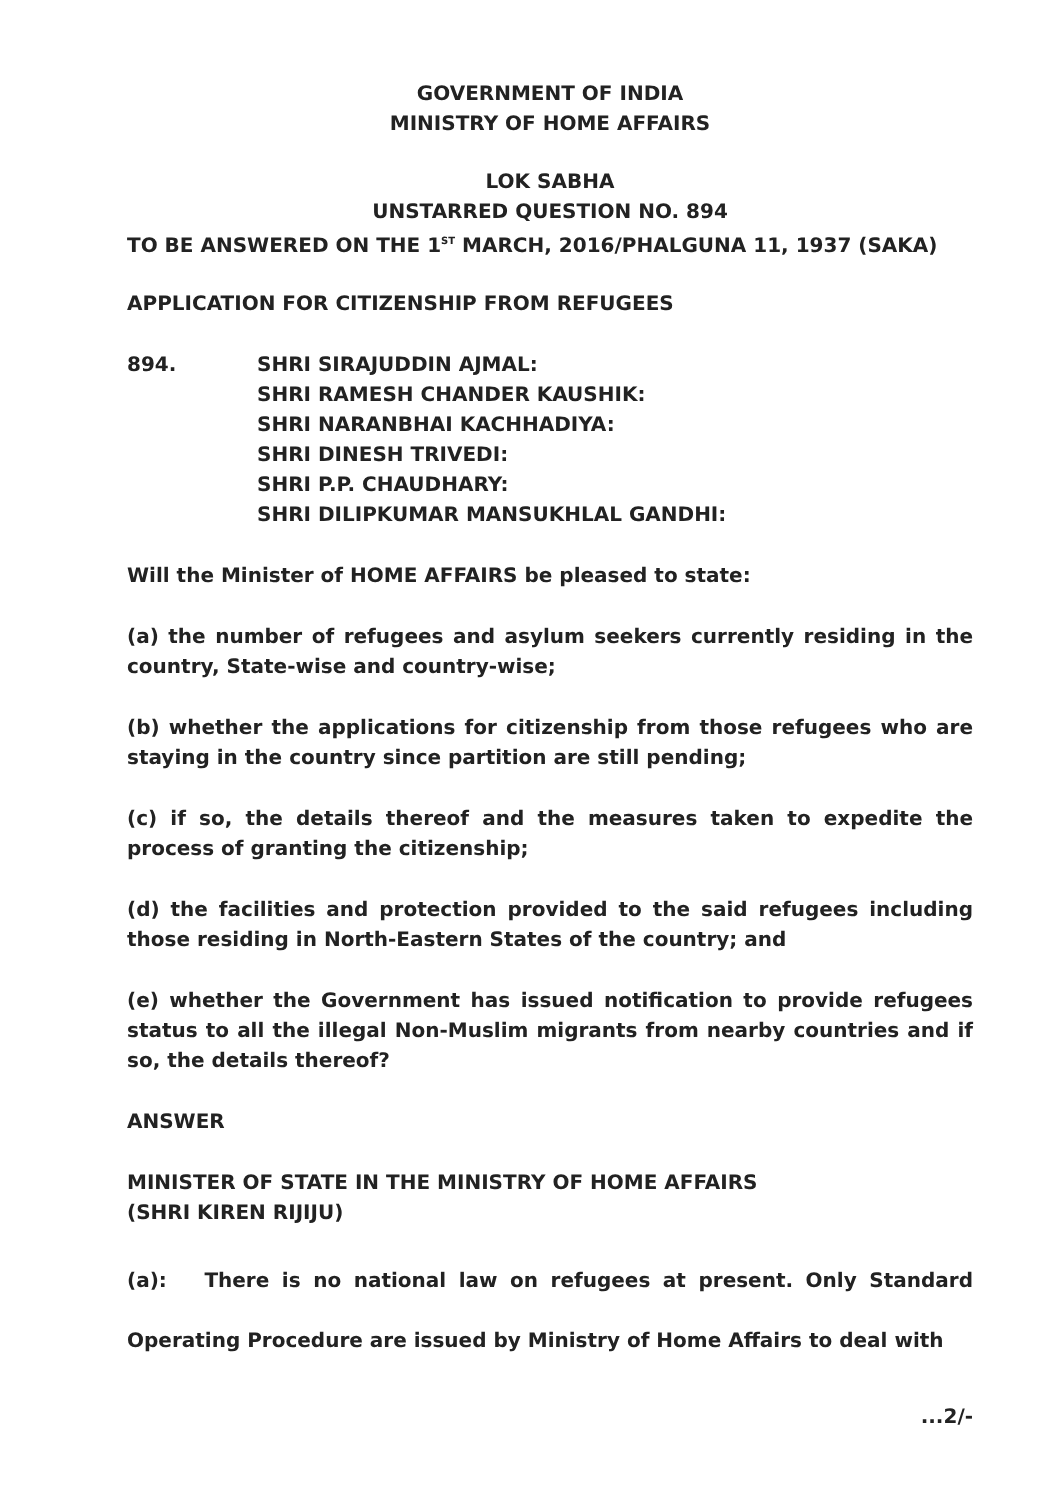GOVERNMENT OF INDIA
MINISTRY OF HOME AFFAIRS
LOK SABHA
UNSTARRED QUESTION NO. 894
TO BE ANSWERED ON THE 1<sup>ST</sup> MARCH, 2016/PHALGUNA 11, 1937 (SAKA)
APPLICATION FOR CITIZENSHIP FROM REFUGEES
894. SHRI SIRAJUDDIN AJMAL:
SHRI RAMESH CHANDER KAUSHIK:
SHRI NARANBHAI KACHHADIYA:
SHRI DINESH TRIVEDI:
SHRI P.P. CHAUDHARY:
SHRI DILIPKUMAR MANSUKHLAL GANDHI:
Will the Minister of HOME AFFAIRS be pleased to state:
(a) the number of refugees and asylum seekers currently residing in the country, State-wise and country-wise;
(b) whether the applications for citizenship from those refugees who are staying in the country since partition are still pending;
(c) if so, the details thereof and the measures taken to expedite the process of granting the citizenship;
(d) the facilities and protection provided to the said refugees including those residing in North-Eastern States of the country; and
(e) whether the Government has issued notification to provide refugees status to all the illegal Non-Muslim migrants from nearby countries and if so, the details thereof?
ANSWER
MINISTER OF STATE IN THE MINISTRY OF HOME AFFAIRS
(SHRI KIREN RIJIJU)
(a): There is no national law on refugees at present. Only Standard Operating Procedure are issued by Ministry of Home Affairs to deal with
...2/-